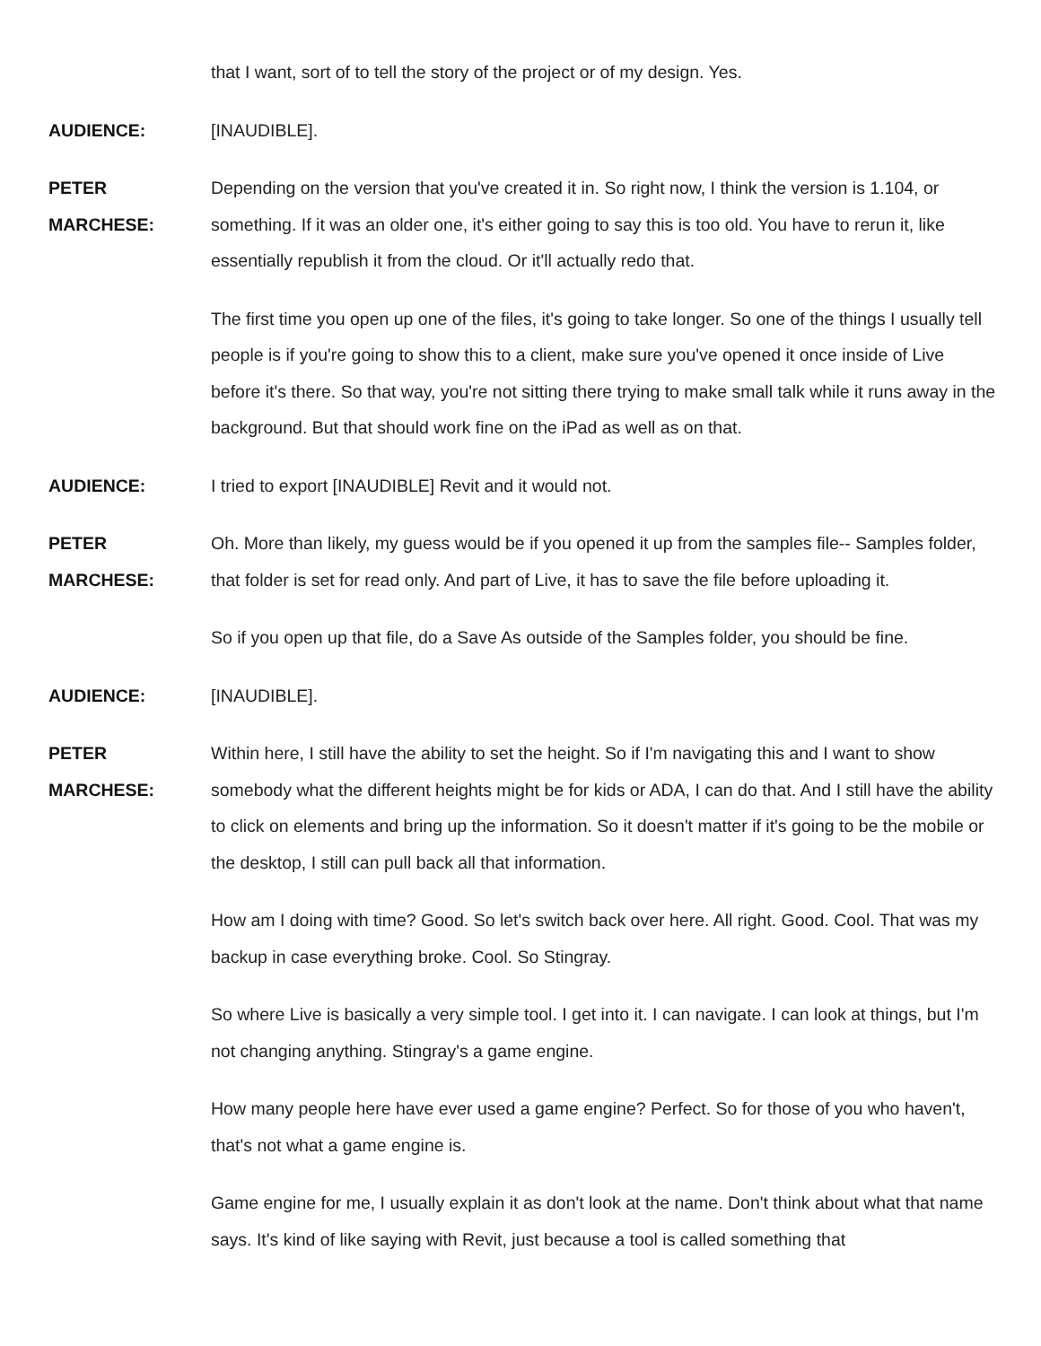that I want, sort of to tell the story of the project or of my design. Yes.
AUDIENCE: [INAUDIBLE].
PETER
MARCHESE:
Depending on the version that you've created it in. So right now, I think the version is 1.104, or something. If it was an older one, it's either going to say this is too old. You have to rerun it, like essentially republish it from the cloud. Or it'll actually redo that.
The first time you open up one of the files, it's going to take longer. So one of the things I usually tell people is if you're going to show this to a client, make sure you've opened it once inside of Live before it's there. So that way, you're not sitting there trying to make small talk while it runs away in the background. But that should work fine on the iPad as well as on that.
AUDIENCE: I tried to export [INAUDIBLE] Revit and it would not.
PETER
MARCHESE:
Oh. More than likely, my guess would be if you opened it up from the samples file-- Samples folder, that folder is set for read only. And part of Live, it has to save the file before uploading it.
So if you open up that file, do a Save As outside of the Samples folder, you should be fine.
AUDIENCE: [INAUDIBLE].
PETER
MARCHESE:
Within here, I still have the ability to set the height. So if I'm navigating this and I want to show somebody what the different heights might be for kids or ADA, I can do that. And I still have the ability to click on elements and bring up the information. So it doesn't matter if it's going to be the mobile or the desktop, I still can pull back all that information.
How am I doing with time? Good. So let's switch back over here. All right. Good. Cool. That was my backup in case everything broke. Cool. So Stingray.
So where Live is basically a very simple tool. I get into it. I can navigate. I can look at things, but I'm not changing anything. Stingray's a game engine.
How many people here have ever used a game engine? Perfect. So for those of you who haven't, that's not what a game engine is.
Game engine for me, I usually explain it as don't look at the name. Don't think about what that name says. It's kind of like saying with Revit, just because a tool is called something that